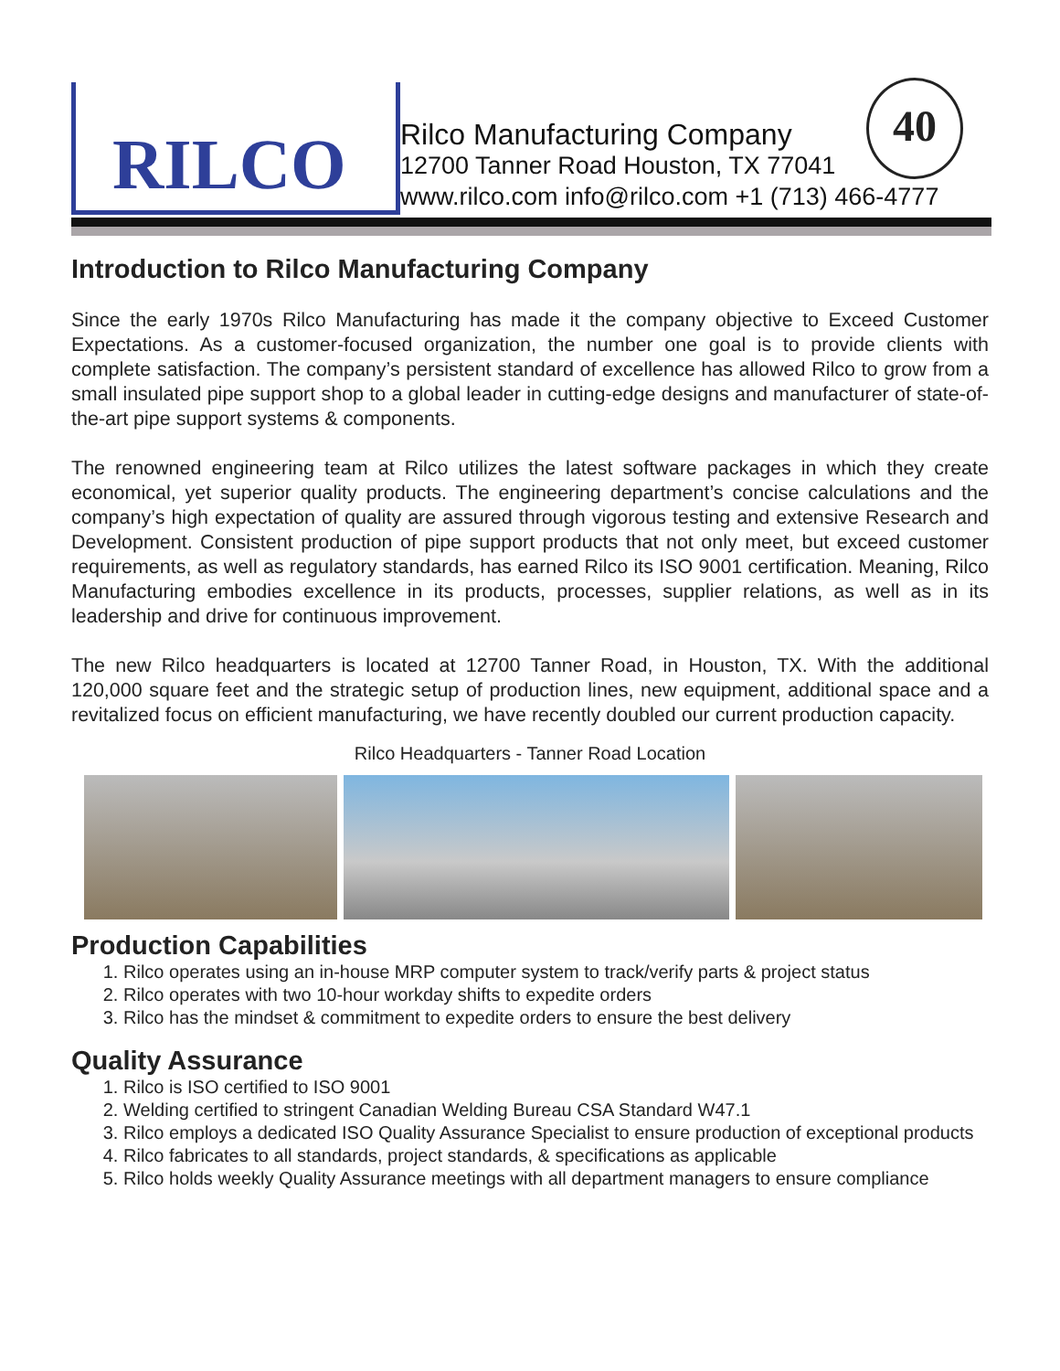RILCO
Rilco Manufacturing Company
12700 Tanner Road Houston, TX 77041
www.rilco.com info@rilco.com +1 (713) 466-4777
40
Introduction to Rilco Manufacturing Company
Since the early 1970s Rilco Manufacturing has made it the company objective to Exceed Customer Expectations. As a customer-focused organization, the number one goal is to provide clients with complete satisfaction. The company’s persistent standard of excellence has allowed Rilco to grow from a small insulated pipe support shop to a global leader in cutting-edge designs and manufacturer of state-of-the-art pipe support systems & components.
The renowned engineering team at Rilco utilizes the latest software packages in which they create economical, yet superior quality products. The engineering department’s concise calculations and the company’s high expectation of quality are assured through vigorous testing and extensive Research and Development. Consistent production of pipe support products that not only meet, but exceed customer requirements, as well as regulatory standards, has earned Rilco its ISO 9001 certification. Meaning, Rilco Manufacturing embodies excellence in its products, processes, supplier relations, as well as in its leadership and drive for continuous improvement.
The new Rilco headquarters is located at 12700 Tanner Road, in Houston, TX. With the additional 120,000 square feet and the strategic setup of production lines, new equipment, additional space and a revitalized focus on efficient manufacturing, we have recently doubled our current production capacity.
Rilco Headquarters - Tanner Road Location
Production Capabilities
1. Rilco operates using an in-house MRP computer system to track/verify parts & project status
2. Rilco operates with two 10-hour workday shifts to expedite orders
3. Rilco has the mindset & commitment to expedite orders to ensure the best delivery
Quality Assurance
1. Rilco is ISO certified to ISO 9001
2. Welding certified to stringent Canadian Welding Bureau CSA Standard W47.1
3. Rilco employs a dedicated ISO Quality Assurance Specialist to ensure production of exceptional products
4. Rilco fabricates to all standards, project standards, & specifications as applicable
5. Rilco holds weekly Quality Assurance meetings with all department managers to ensure compliance